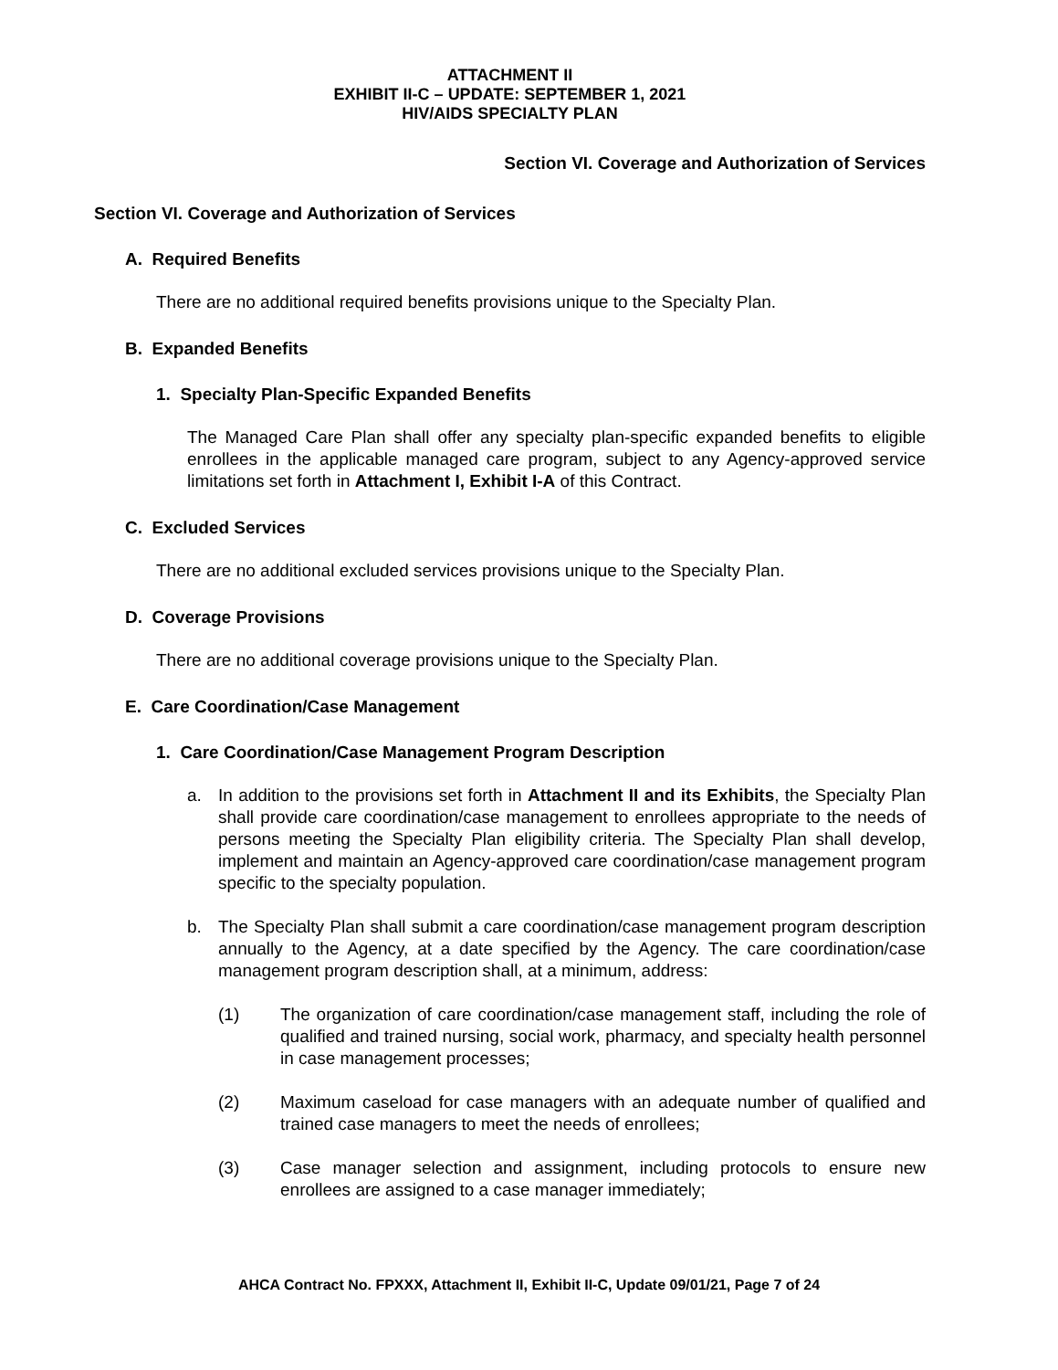ATTACHMENT II
EXHIBIT II-C – UPDATE: SEPTEMBER 1, 2021
HIV/AIDS SPECIALTY PLAN
Section VI. Coverage and Authorization of Services
Section VI. Coverage and Authorization of Services
A. Required Benefits
There are no additional required benefits provisions unique to the Specialty Plan.
B. Expanded Benefits
1. Specialty Plan-Specific Expanded Benefits
The Managed Care Plan shall offer any specialty plan-specific expanded benefits to eligible enrollees in the applicable managed care program, subject to any Agency-approved service limitations set forth in Attachment I, Exhibit I-A of this Contract.
C. Excluded Services
There are no additional excluded services provisions unique to the Specialty Plan.
D. Coverage Provisions
There are no additional coverage provisions unique to the Specialty Plan.
E. Care Coordination/Case Management
1. Care Coordination/Case Management Program Description
a. In addition to the provisions set forth in Attachment II and its Exhibits, the Specialty Plan shall provide care coordination/case management to enrollees appropriate to the needs of persons meeting the Specialty Plan eligibility criteria. The Specialty Plan shall develop, implement and maintain an Agency-approved care coordination/case management program specific to the specialty population.
b. The Specialty Plan shall submit a care coordination/case management program description annually to the Agency, at a date specified by the Agency. The care coordination/case management program description shall, at a minimum, address:
(1) The organization of care coordination/case management staff, including the role of qualified and trained nursing, social work, pharmacy, and specialty health personnel in case management processes;
(2) Maximum caseload for case managers with an adequate number of qualified and trained case managers to meet the needs of enrollees;
(3) Case manager selection and assignment, including protocols to ensure new enrollees are assigned to a case manager immediately;
AHCA Contract No. FPXXX, Attachment II, Exhibit II-C, Update 09/01/21, Page 7 of 24